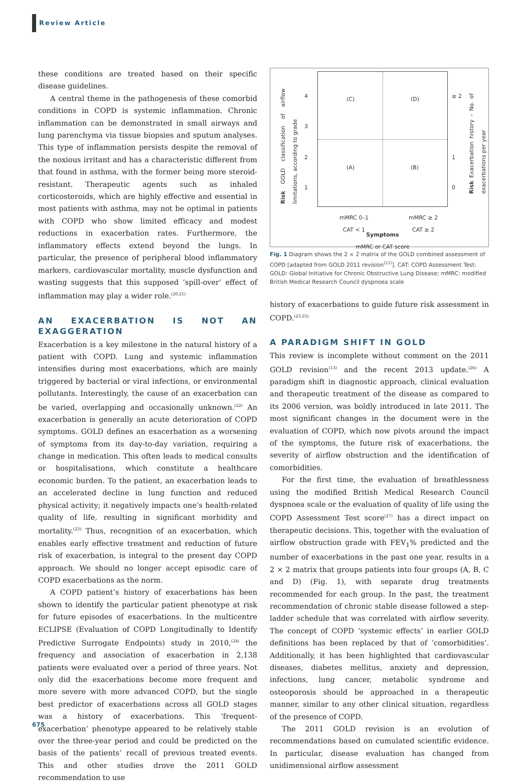Review Article
these conditions are treated based on their specific disease guidelines.
A central theme in the pathogenesis of these comorbid conditions in COPD is systemic inflammation. Chronic inflammation can be demonstrated in small airways and lung parenchyma via tissue biopsies and sputum analyses. This type of inflammation persists despite the removal of the noxious irritant and has a characteristic different from that found in asthma, with the former being more steroid-resistant. Therapeutic agents such as inhaled corticosteroids, which are highly effective and essential in most patients with asthma, may not be optimal in patients with COPD who show limited efficacy and modest reductions in exacerbation rates. Furthermore, the inflammatory effects extend beyond the lungs. In particular, the presence of peripheral blood inflammatory markers, cardiovascular mortality, muscle dysfunction and wasting suggests that this supposed ‘spill-over’ effect of inflammation may play a wider role.<sup>(20,21)</sup>
AN EXACERBATION IS NOT AN EXAGGERATION
Exacerbation is a key milestone in the natural history of a patient with COPD. Lung and systemic inflammation intensifies during most exacerbations, which are mainly triggered by bacterial or viral infections, or environmental pollutants. Interestingly, the cause of an exacerbation can be varied, overlapping and occasionally unknown.<sup>(22)</sup> An exacerbation is generally an acute deterioration of COPD symptoms. GOLD defines an exacerbation as a worsening of symptoms from its day-to-day variation, requiring a change in medication. This often leads to medical consults or hospitalisations, which constitute a healthcare economic burden. To the patient, an exacerbation leads to an accelerated decline in lung function and reduced physical activity; it negatively impacts one’s health-related quality of life, resulting in significant morbidity and mortality.<sup>(23)</sup> Thus, recognition of an exacerbation, which enables early effective treatment and reduction of future risk of exacerbation, is integral to the present day COPD approach. We should no longer accept episodic care of COPD exacerbations as the norm.
A COPD patient’s history of exacerbations has been shown to identify the particular patient phenotype at risk for future episodes of exacerbations. In the multicentre ECLIPSE (Evaluation of COPD Longitudinally to Identify Predictive Surrogate Endpoints) study in 2010,<sup>(24)</sup> the frequency and association of exacerbation in 2,138 patients were evaluated over a period of three years. Not only did the exacerbations become more frequent and more severe with more advanced COPD, but the single best predictor of exacerbations across all GOLD stages was a history of exacerbations. This ‘frequent-exacerbation’ phenotype appeared to be relatively stable over the three-year period and could be predicted on the basis of the patients’ recall of previous treated events. This and other studies drove the 2011 GOLD recommendation to use
(C) (D)
(A) (B)
4
3
2
1
≥ 2
1
0
Risk GOLD classification of airflow limitations, according to grade
Risk Exacerbation history – No. of exacerbations per year
mMRC 0–1
CAT < 1
mMRC ≥ 2
CAT ≥ 2
Symptoms
mMRC or CAT score
Fig. 1 Diagram shows the 2 × 2 matrix of the GOLD combined assessment of COPD [adapted from GOLD 2011 revision<sup>(11)</sup>]. CAT: COPD Assessment Test; GOLD: Global Initiative for Chronic Obstructive Lung Disease; mMRC: modified British Medical Research Council dyspnoea scale
history of exacerbations to guide future risk assessment in COPD.<sup>(23,25)</sup>
A PARADIGM SHIFT IN GOLD
This review is incomplete without comment on the 2011 GOLD revision<sup>(13)</sup> and the recent 2013 update.<sup>(26)</sup> A paradigm shift in diagnostic approach, clinical evaluation and therapeutic treatment of the disease as compared to its 2006 version, was boldly introduced in late 2011. The most significant changes in the document were in the evaluation of COPD, which now pivots around the impact of the symptoms, the future risk of exacerbations, the severity of airflow obstruction and the identification of comorbidities.
For the first time, the evaluation of breathlessness using the modified British Medical Research Council dyspnoea scale or the evaluation of quality of life using the COPD Assessment Test score<sup>(27)</sup> has a direct impact on therapeutic decisions. This, together with the evaluation of airflow obstruction grade with FEV<sub>1</sub>% predicted and the number of exacerbations in the past one year, results in a 2 × 2 matrix that groups patients into four groups (A, B, C and D) (Fig. 1), with separate drug treatments recommended for each group. In the past, the treatment recommendation of chronic stable disease followed a step-ladder schedule that was correlated with airflow severity. The concept of COPD ‘systemic effects’ in earlier GOLD definitions has been replaced by that of ‘comorbidities’. Additionally, it has been highlighted that cardiovascular diseases, diabetes mellitus, anxiety and depression, infections, lung cancer, metabolic syndrome and osteoporosis should be approached in a therapeutic manner, similar to any other clinical situation, regardless of the presence of COPD.
The 2011 GOLD revision is an evolution of recommendations based on cumulated scientific evidence. In particular, disease evaluation has changed from unidimensional airflow assessment
675